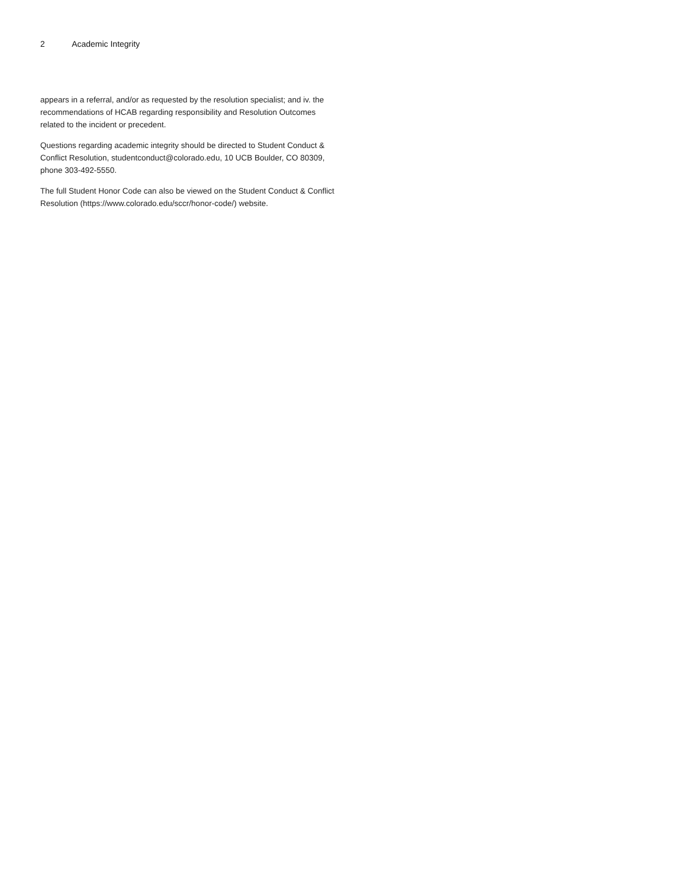2 Academic Integrity
appears in a referral, and/or as requested by the resolution specialist; and iv. the recommendations of HCAB regarding responsibility and Resolution Outcomes related to the incident or precedent.
Questions regarding academic integrity should be directed to Student Conduct & Conflict Resolution, studentconduct@colorado.edu, 10 UCB Boulder, CO 80309, phone 303-492-5550.
The full Student Honor Code can also be viewed on the Student Conduct & Conflict Resolution (https://www.colorado.edu/sccr/honor-code/) website.